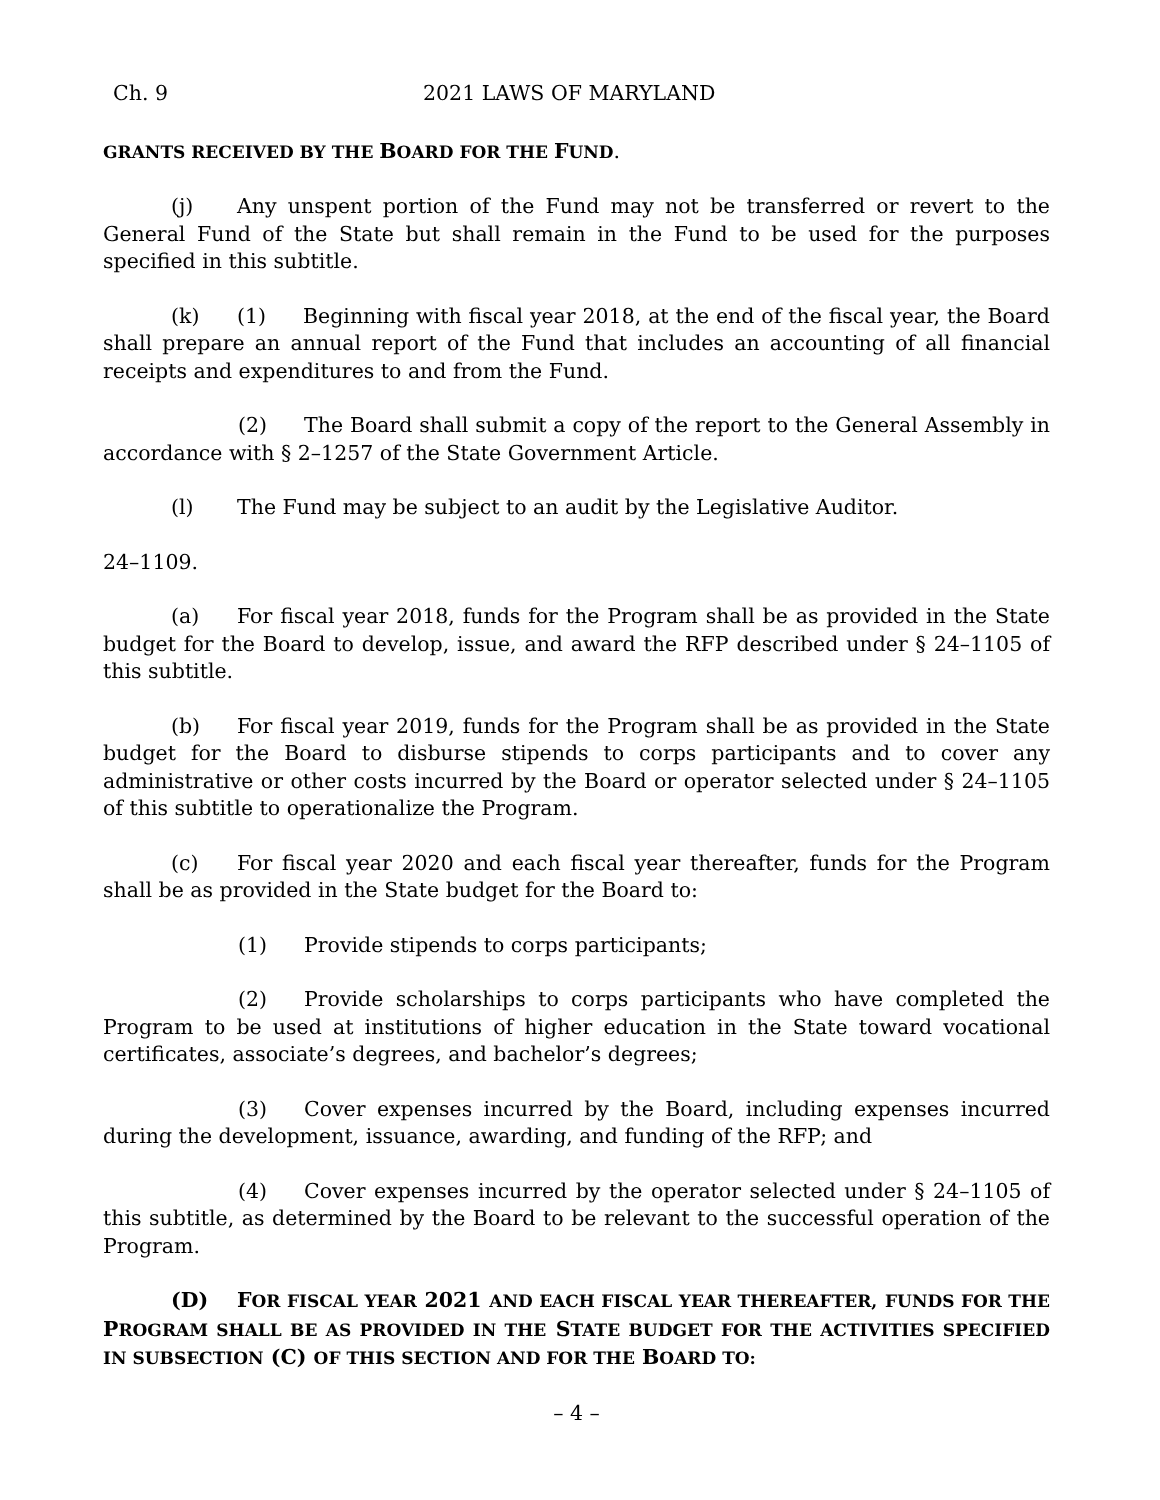Ch. 9 2021 LAWS OF MARYLAND
GRANTS RECEIVED BY THE BOARD FOR THE FUND.
(j) Any unspent portion of the Fund may not be transferred or revert to the General Fund of the State but shall remain in the Fund to be used for the purposes specified in this subtitle.
(k) (1) Beginning with fiscal year 2018, at the end of the fiscal year, the Board shall prepare an annual report of the Fund that includes an accounting of all financial receipts and expenditures to and from the Fund.
(2) The Board shall submit a copy of the report to the General Assembly in accordance with § 2–1257 of the State Government Article.
(l) The Fund may be subject to an audit by the Legislative Auditor.
24–1109.
(a) For fiscal year 2018, funds for the Program shall be as provided in the State budget for the Board to develop, issue, and award the RFP described under § 24–1105 of this subtitle.
(b) For fiscal year 2019, funds for the Program shall be as provided in the State budget for the Board to disburse stipends to corps participants and to cover any administrative or other costs incurred by the Board or operator selected under § 24–1105 of this subtitle to operationalize the Program.
(c) For fiscal year 2020 and each fiscal year thereafter, funds for the Program shall be as provided in the State budget for the Board to:
(1) Provide stipends to corps participants;
(2) Provide scholarships to corps participants who have completed the Program to be used at institutions of higher education in the State toward vocational certificates, associate’s degrees, and bachelor’s degrees;
(3) Cover expenses incurred by the Board, including expenses incurred during the development, issuance, awarding, and funding of the RFP; and
(4) Cover expenses incurred by the operator selected under § 24–1105 of this subtitle, as determined by the Board to be relevant to the successful operation of the Program.
(D) FOR FISCAL YEAR 2021 AND EACH FISCAL YEAR THEREAFTER, FUNDS FOR THE PROGRAM SHALL BE AS PROVIDED IN THE STATE BUDGET FOR THE ACTIVITIES SPECIFIED IN SUBSECTION (C) OF THIS SECTION AND FOR THE BOARD TO:
– 4 –